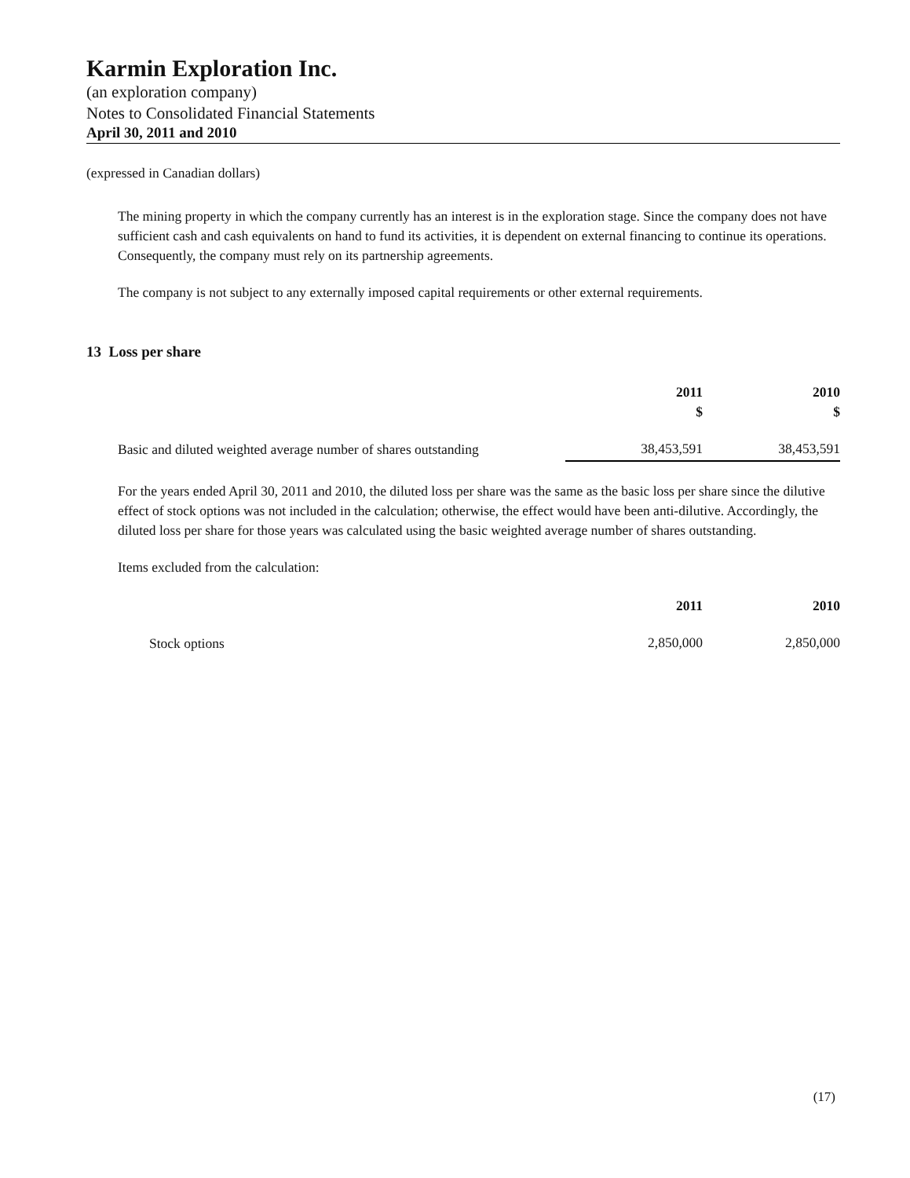Karmin Exploration Inc.
(an exploration company)
Notes to Consolidated Financial Statements
April 30, 2011 and 2010
(expressed in Canadian dollars)
The mining property in which the company currently has an interest is in the exploration stage. Since the company does not have sufficient cash and cash equivalents on hand to fund its activities, it is dependent on external financing to continue its operations. Consequently, the company must rely on its partnership agreements.
The company is not subject to any externally imposed capital requirements or other external requirements.
13 Loss per share
| | 2011 $ | 2010 $ |
| --- | --- | --- |
| Basic and diluted weighted average number of shares outstanding | 38,453,591 | 38,453,591 |
For the years ended April 30, 2011 and 2010, the diluted loss per share was the same as the basic loss per share since the dilutive effect of stock options was not included in the calculation; otherwise, the effect would have been anti-dilutive. Accordingly, the diluted loss per share for those years was calculated using the basic weighted average number of shares outstanding.
Items excluded from the calculation:
| | 2011 | 2010 |
| --- | --- | --- |
| Stock options | 2,850,000 | 2,850,000 |
(17)